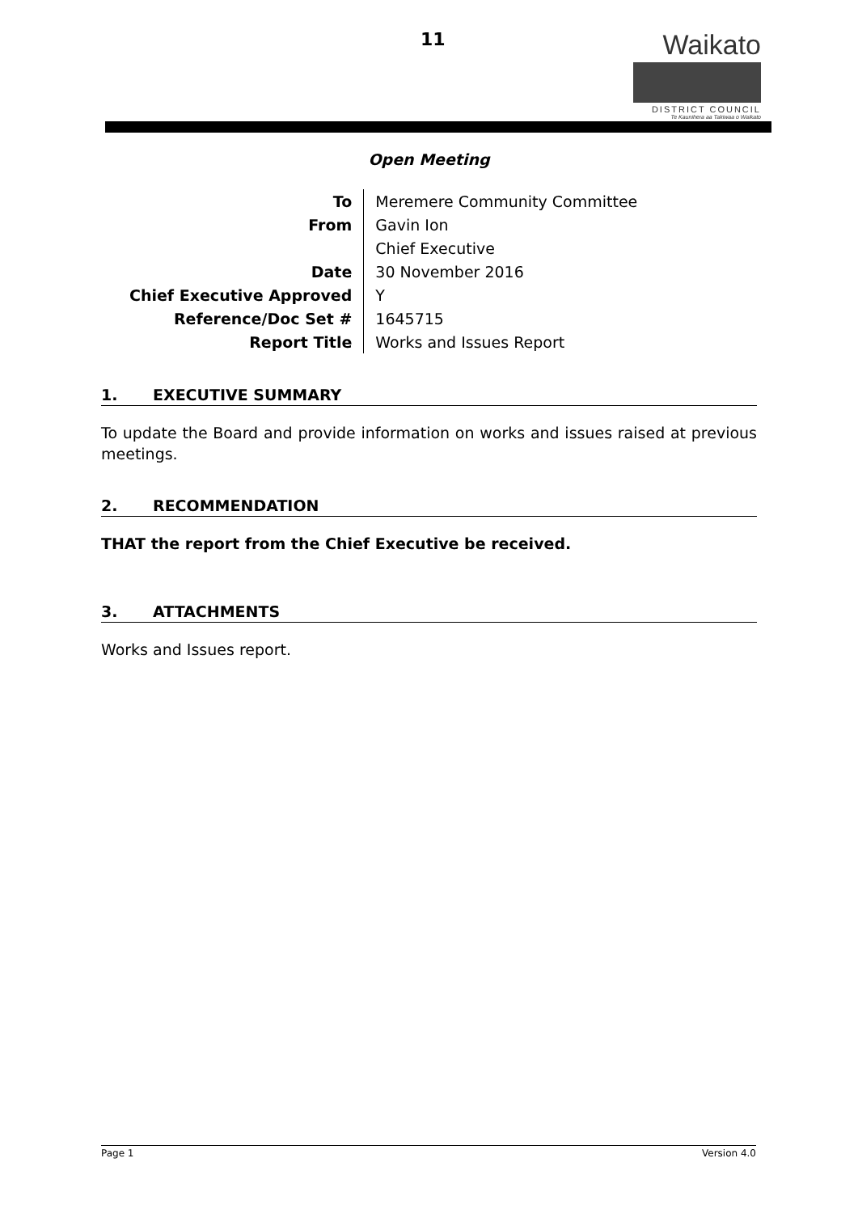11
Waikato
DISTRICT COUNCIL
Te Kaunihera aa Takiwaa o Waikato
Open Meeting
| To | Meremere Community Committee |
| From | Gavin Ion |
| | Chief Executive |
| Date | 30 November 2016 |
| Chief Executive Approved | Y |
| Reference/Doc Set # | 1645715 |
| Report Title | Works and Issues Report |
1. EXECUTIVE SUMMARY
To update the Board and provide information on works and issues raised at previous meetings.
2. RECOMMENDATION
THAT the report from the Chief Executive be received.
3. ATTACHMENTS
Works and Issues report.
Page 1 Version 4.0